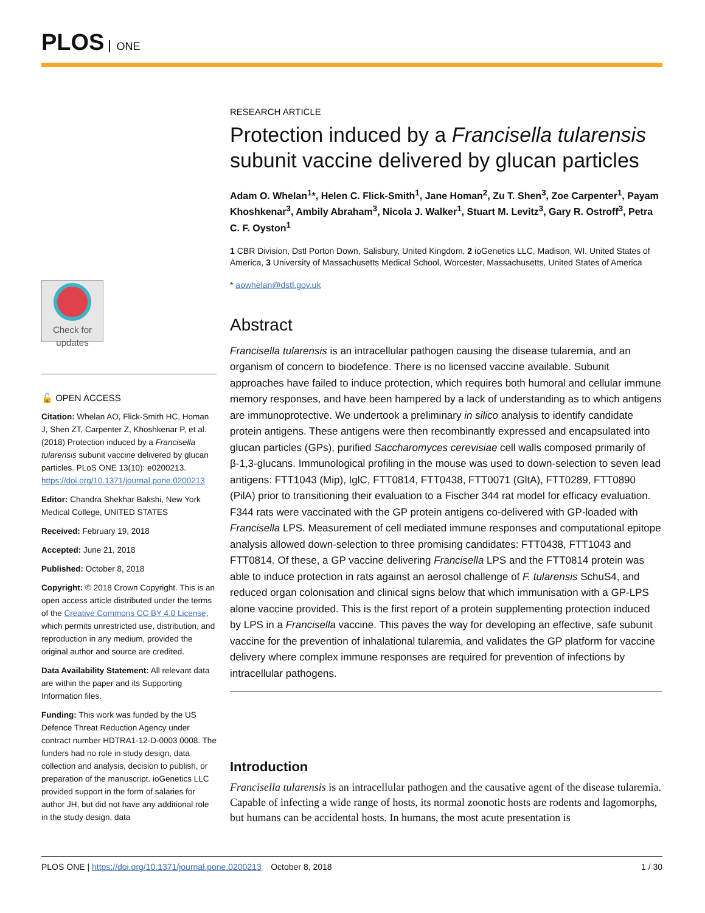PLOS ONE
Check for updates
🔓 OPEN ACCESS
Citation: Whelan AO, Flick-Smith HC, Homan J, Shen ZT, Carpenter Z, Khoshkenar P, et al. (2018) Protection induced by a Francisella tularensis subunit vaccine delivered by glucan particles. PLoS ONE 13(10): e0200213. https://doi.org/10.1371/journal.pone.0200213
Editor: Chandra Shekhar Bakshi, New York Medical College, UNITED STATES
Received: February 19, 2018
Accepted: June 21, 2018
Published: October 8, 2018
Copyright: © 2018 Crown Copyright. This is an open access article distributed under the terms of the Creative Commons CC BY 4.0 License, which permits unrestricted use, distribution, and reproduction in any medium, provided the original author and source are credited.
Data Availability Statement: All relevant data are within the paper and its Supporting Information files.
Funding: This work was funded by the US Defence Threat Reduction Agency under contract number HDTRA1-12-D-0003 0008. The funders had no role in study design, data collection and analysis, decision to publish, or preparation of the manuscript. ioGenetics LLC provided support in the form of salaries for author JH, but did not have any additional role in the study design, data
RESEARCH ARTICLE
Protection induced by a Francisella tularensis subunit vaccine delivered by glucan particles
Adam O. Whelan<sup>1</sup>*, Helen C. Flick-Smith<sup>1</sup>, Jane Homan<sup>2</sup>, Zu T. Shen<sup>3</sup>, Zoe Carpenter<sup>1</sup>, Payam Khoshkenar<sup>3</sup>, Ambily Abraham<sup>3</sup>, Nicola J. Walker<sup>1</sup>, Stuart M. Levitz<sup>3</sup>, Gary R. Ostroff<sup>3</sup>, Petra C. F. Oyston<sup>1</sup>
1 CBR Division, Dstl Porton Down, Salisbury, United Kingdom, 2 ioGenetics LLC, Madison, WI, United States of America, 3 University of Massachusetts Medical School, Worcester, Massachusetts, United States of America
* aowhelan@dstl.gov.uk
Abstract
Francisella tularensis is an intracellular pathogen causing the disease tularemia, and an organism of concern to biodefence. There is no licensed vaccine available. Subunit approaches have failed to induce protection, which requires both humoral and cellular immune memory responses, and have been hampered by a lack of understanding as to which antigens are immunoprotective. We undertook a preliminary in silico analysis to identify candidate protein antigens. These antigens were then recombinantly expressed and encapsulated into glucan particles (GPs), purified Saccharomyces cerevisiae cell walls composed primarily of β-1,3-glucans. Immunological profiling in the mouse was used to down-selection to seven lead antigens: FTT1043 (Mip), IglC, FTT0814, FTT0438, FTT0071 (GltA), FTT0289, FTT0890 (PilA) prior to transitioning their evaluation to a Fischer 344 rat model for efficacy evaluation. F344 rats were vaccinated with the GP protein antigens co-delivered with GP-loaded with Francisella LPS. Measurement of cell mediated immune responses and computational epitope analysis allowed down-selection to three promising candidates: FTT0438, FTT1043 and FTT0814. Of these, a GP vaccine delivering Francisella LPS and the FTT0814 protein was able to induce protection in rats against an aerosol challenge of F. tularensis SchuS4, and reduced organ colonisation and clinical signs below that which immunisation with a GP-LPS alone vaccine provided. This is the first report of a protein supplementing protection induced by LPS in a Francisella vaccine. This paves the way for developing an effective, safe subunit vaccine for the prevention of inhalational tularemia, and validates the GP platform for vaccine delivery where complex immune responses are required for prevention of infections by intracellular pathogens.
Introduction
Francisella tularensis is an intracellular pathogen and the causative agent of the disease tularemia. Capable of infecting a wide range of hosts, its normal zoonotic hosts are rodents and lagomorphs, but humans can be accidental hosts. In humans, the most acute presentation is
PLOS ONE | https://doi.org/10.1371/journal.pone.0200213 October 8, 2018 1 / 30